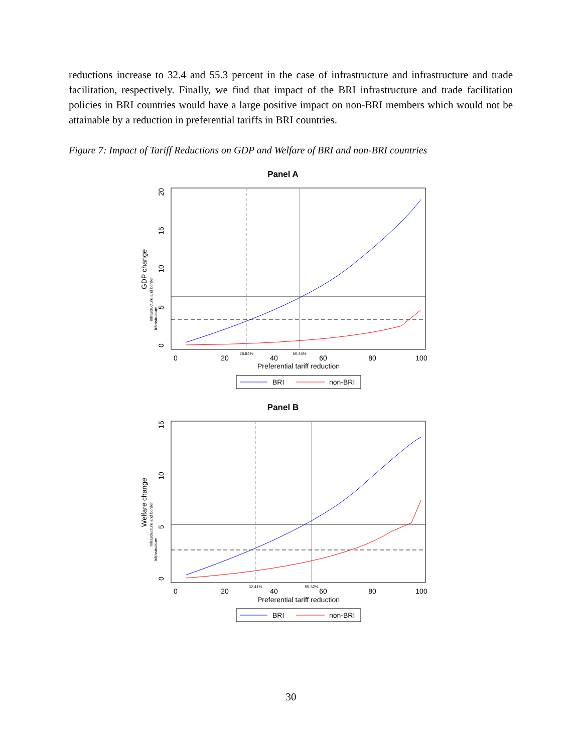reductions increase to 32.4 and 55.3 percent in the case of infrastructure and infrastructure and trade facilitation, respectively. Finally, we find that impact of the BRI infrastructure and trade facilitation policies in BRI countries would have a large positive impact on non-BRI members which would not be attainable by a reduction in preferential tariffs in BRI countries.
Figure 7: Impact of Tariff Reductions on GDP and Welfare of BRI and non-BRI countries
Panel A
0
20
40
60
80
100
28.84%
50.45%
0
5
10
15
20
GDP change
Infrastructure and border
Infrastructure
Preferential tariff reduction
BRI
non-BRI
Panel B
0
20
40
60
80
100
32.41%
55.32%
0
5
10
15
Welfare change
Infrastructure and border
Infrastructure
Preferential tariff reduction
BRI
non-BRI
30